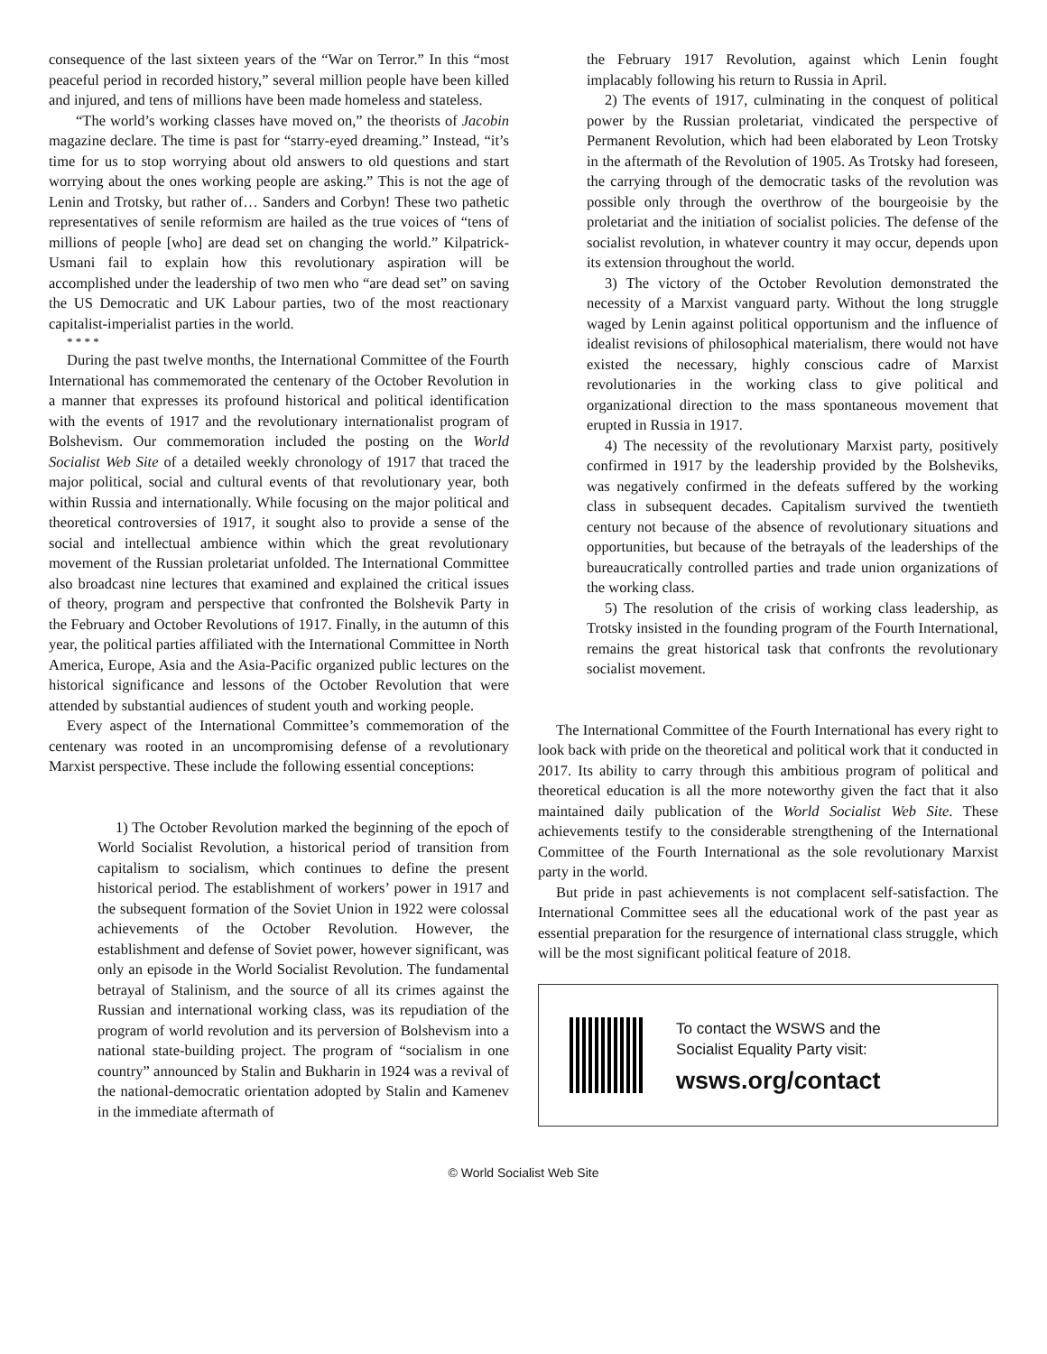consequence of the last sixteen years of the “War on Terror.” In this “most peaceful period in recorded history,” several million people have been killed and injured, and tens of millions have been made homeless and stateless.
“The world’s working classes have moved on,” the theorists of Jacobin magazine declare. The time is past for “starry-eyed dreaming.” Instead, “it’s time for us to stop worrying about old answers to old questions and start worrying about the ones working people are asking.” This is not the age of Lenin and Trotsky, but rather of… Sanders and Corbyn! These two pathetic representatives of senile reformism are hailed as the true voices of “tens of millions of people [who] are dead set on changing the world.” Kilpatrick-Usmani fail to explain how this revolutionary aspiration will be accomplished under the leadership of two men who “are dead set” on saving the US Democratic and UK Labour parties, two of the most reactionary capitalist-imperialist parties in the world.
* * * *
During the past twelve months, the International Committee of the Fourth International has commemorated the centenary of the October Revolution in a manner that expresses its profound historical and political identification with the events of 1917 and the revolutionary internationalist program of Bolshevism. Our commemoration included the posting on the World Socialist Web Site of a detailed weekly chronology of 1917 that traced the major political, social and cultural events of that revolutionary year, both within Russia and internationally. While focusing on the major political and theoretical controversies of 1917, it sought also to provide a sense of the social and intellectual ambience within which the great revolutionary movement of the Russian proletariat unfolded. The International Committee also broadcast nine lectures that examined and explained the critical issues of theory, program and perspective that confronted the Bolshevik Party in the February and October Revolutions of 1917. Finally, in the autumn of this year, the political parties affiliated with the International Committee in North America, Europe, Asia and the Asia-Pacific organized public lectures on the historical significance and lessons of the October Revolution that were attended by substantial audiences of student youth and working people.
Every aspect of the International Committee’s commemoration of the centenary was rooted in an uncompromising defense of a revolutionary Marxist perspective. These include the following essential conceptions:
1) The October Revolution marked the beginning of the epoch of World Socialist Revolution, a historical period of transition from capitalism to socialism, which continues to define the present historical period. The establishment of workers’ power in 1917 and the subsequent formation of the Soviet Union in 1922 were colossal achievements of the October Revolution. However, the establishment and defense of Soviet power, however significant, was only an episode in the World Socialist Revolution. The fundamental betrayal of Stalinism, and the source of all its crimes against the Russian and international working class, was its repudiation of the program of world revolution and its perversion of Bolshevism into a national state-building project. The program of “socialism in one country” announced by Stalin and Bukharin in 1924 was a revival of the national-democratic orientation adopted by Stalin and Kamenev in the immediate aftermath of
the February 1917 Revolution, against which Lenin fought implacably following his return to Russia in April.
2) The events of 1917, culminating in the conquest of political power by the Russian proletariat, vindicated the perspective of Permanent Revolution, which had been elaborated by Leon Trotsky in the aftermath of the Revolution of 1905. As Trotsky had foreseen, the carrying through of the democratic tasks of the revolution was possible only through the overthrow of the bourgeoisie by the proletariat and the initiation of socialist policies. The defense of the socialist revolution, in whatever country it may occur, depends upon its extension throughout the world.
3) The victory of the October Revolution demonstrated the necessity of a Marxist vanguard party. Without the long struggle waged by Lenin against political opportunism and the influence of idealist revisions of philosophical materialism, there would not have existed the necessary, highly conscious cadre of Marxist revolutionaries in the working class to give political and organizational direction to the mass spontaneous movement that erupted in Russia in 1917.
4) The necessity of the revolutionary Marxist party, positively confirmed in 1917 by the leadership provided by the Bolsheviks, was negatively confirmed in the defeats suffered by the working class in subsequent decades. Capitalism survived the twentieth century not because of the absence of revolutionary situations and opportunities, but because of the betrayals of the leaderships of the bureaucratically controlled parties and trade union organizations of the working class.
5) The resolution of the crisis of working class leadership, as Trotsky insisted in the founding program of the Fourth International, remains the great historical task that confronts the revolutionary socialist movement.
The International Committee of the Fourth International has every right to look back with pride on the theoretical and political work that it conducted in 2017. Its ability to carry through this ambitious program of political and theoretical education is all the more noteworthy given the fact that it also maintained daily publication of the World Socialist Web Site. These achievements testify to the considerable strengthening of the International Committee of the Fourth International as the sole revolutionary Marxist party in the world.
But pride in past achievements is not complacent self-satisfaction. The International Committee sees all the educational work of the past year as essential preparation for the resurgence of international class struggle, which will be the most significant political feature of 2018.
To contact the WSWS and the
Socialist Equality Party visit:
wsws.org/contact
© World Socialist Web Site